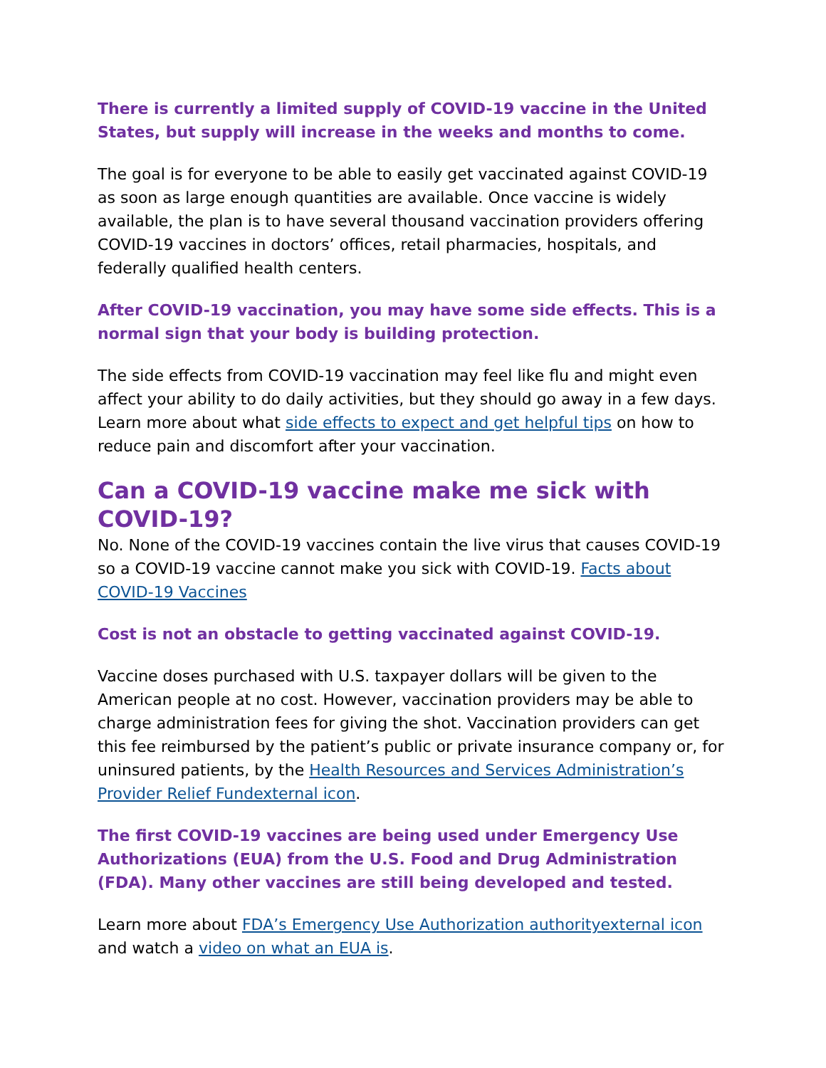There is currently a limited supply of COVID-19 vaccine in the United States, but supply will increase in the weeks and months to come.
The goal is for everyone to be able to easily get vaccinated against COVID-19 as soon as large enough quantities are available. Once vaccine is widely available, the plan is to have several thousand vaccination providers offering COVID-19 vaccines in doctors’ offices, retail pharmacies, hospitals, and federally qualified health centers.
After COVID-19 vaccination, you may have some side effects. This is a normal sign that your body is building protection.
The side effects from COVID-19 vaccination may feel like flu and might even affect your ability to do daily activities, but they should go away in a few days. Learn more about what side effects to expect and get helpful tips on how to reduce pain and discomfort after your vaccination.
Can a COVID-19 vaccine make me sick with COVID-19?
No. None of the COVID-19 vaccines contain the live virus that causes COVID-19 so a COVID-19 vaccine cannot make you sick with COVID-19. Facts about COVID-19 Vaccines
Cost is not an obstacle to getting vaccinated against COVID-19.
Vaccine doses purchased with U.S. taxpayer dollars will be given to the American people at no cost. However, vaccination providers may be able to charge administration fees for giving the shot. Vaccination providers can get this fee reimbursed by the patient’s public or private insurance company or, for uninsured patients, by the Health Resources and Services Administration’s Provider Relief Fundexternal icon.
The first COVID-19 vaccines are being used under Emergency Use Authorizations (EUA) from the U.S. Food and Drug Administration (FDA). Many other vaccines are still being developed and tested.
Learn more about FDA’s Emergency Use Authorization authorityexternal icon and watch a video on what an EUA is.